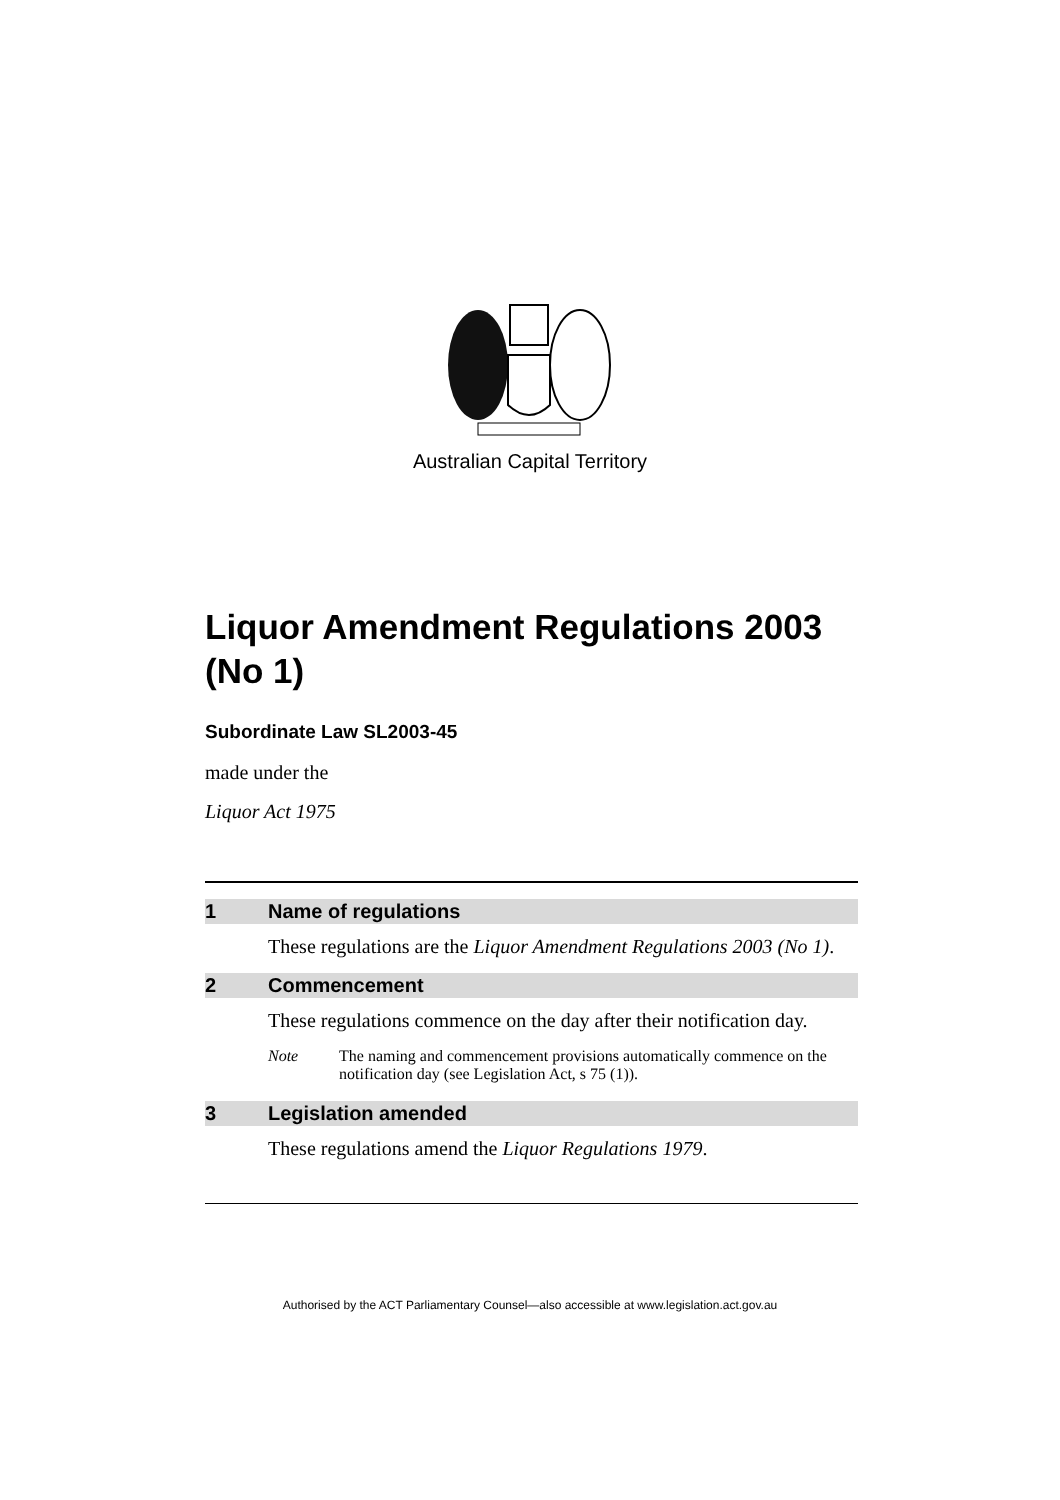Australian Capital Territory
Liquor Amendment Regulations 2003 (No 1)
Subordinate Law SL2003-45
made under the
Liquor Act 1975
1 Name of regulations
These regulations are the Liquor Amendment Regulations 2003 (No 1).
2 Commencement
These regulations commence on the day after their notification day.
Note The naming and commencement provisions automatically commence on the notification day (see Legislation Act, s 75 (1)).
3 Legislation amended
These regulations amend the Liquor Regulations 1979.
Authorised by the ACT Parliamentary Counsel—also accessible at www.legislation.act.gov.au